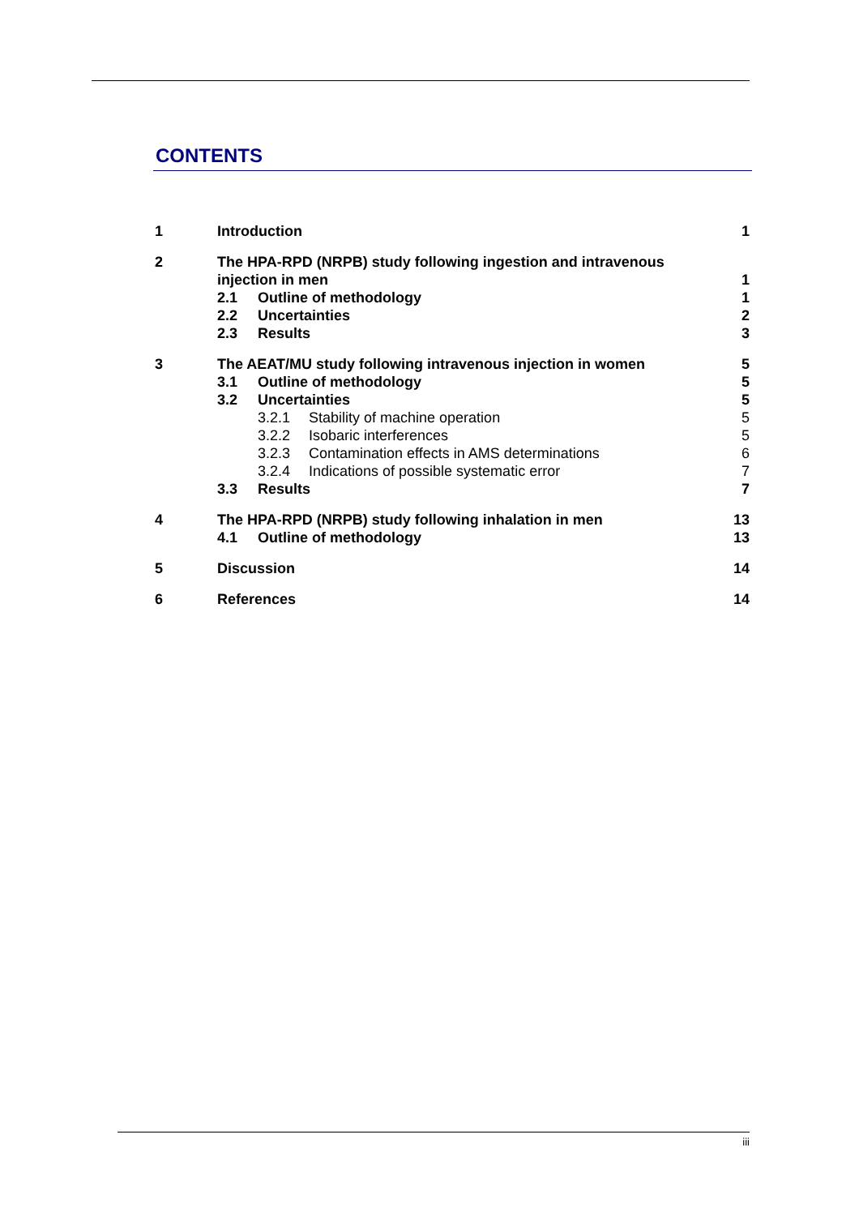CONTENTS
1 Introduction 1
2 The HPA-RPD (NRPB) study following ingestion and intravenous injection in men 1
2.1 Outline of methodology 1
2.2 Uncertainties 2
2.3 Results 3
3 The AEAT/MU study following intravenous injection in women 5
3.1 Outline of methodology 5
3.2 Uncertainties 5
3.2.1 Stability of machine operation 5
3.2.2 Isobaric interferences 5
3.2.3 Contamination effects in AMS determinations 6
3.2.4 Indications of possible systematic error 7
3.3 Results 7
4 The HPA-RPD (NRPB) study following inhalation in men 13
4.1 Outline of methodology 13
5 Discussion 14
6 References 14
iii